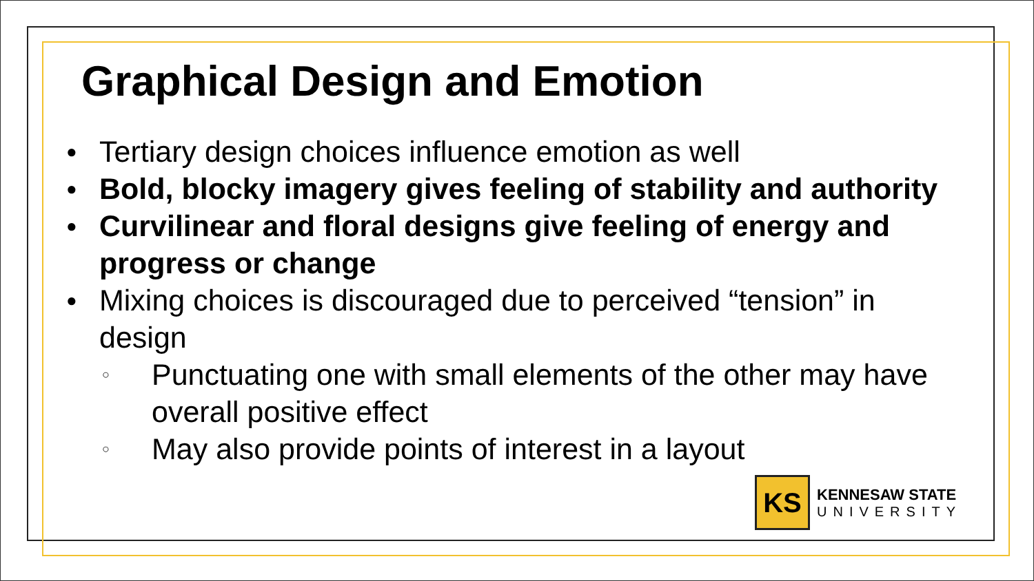Graphical Design and Emotion
● Tertiary design choices influence emotion as well
● Bold, blocky imagery gives feeling of stability and authority
● Curvilinear and floral designs give feeling of energy and progress or change
● Mixing choices is discouraged due to perceived “tension” in design
○ Punctuating one with small elements of the other may have overall positive effect
○ May also provide points of interest in a layout
KS
KENNESAW STATE
UNIVERSITY